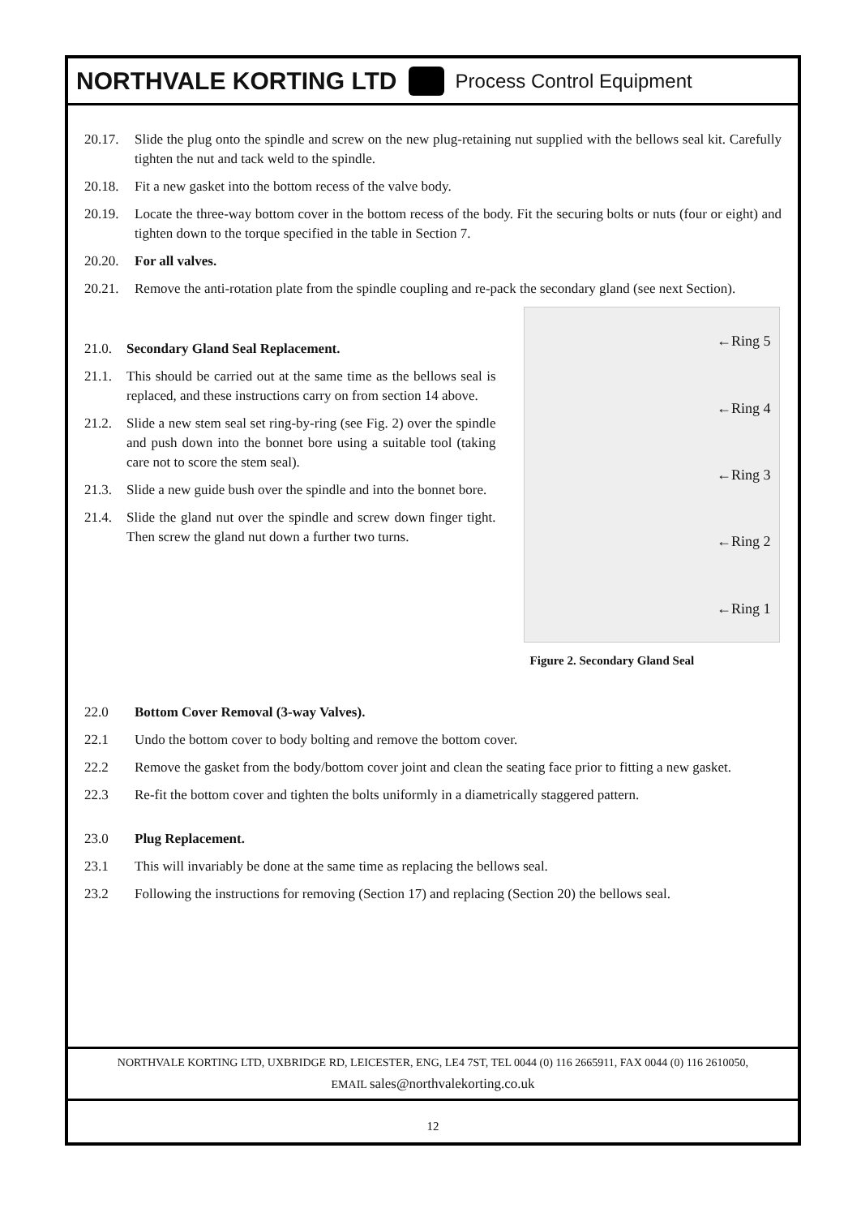NORTHVALE KORTING LTD Process Control Equipment
20.17. Slide the plug onto the spindle and screw on the new plug-retaining nut supplied with the bellows seal kit. Carefully tighten the nut and tack weld to the spindle.
20.18. Fit a new gasket into the bottom recess of the valve body.
20.19. Locate the three-way bottom cover in the bottom recess of the body. Fit the securing bolts or nuts (four or eight) and tighten down to the torque specified in the table in Section 7.
20.20. For all valves.
20.21. Remove the anti-rotation plate from the spindle coupling and re-pack the secondary gland (see next Section).
21.0. Secondary Gland Seal Replacement.
21.1. This should be carried out at the same time as the bellows seal is replaced, and these instructions carry on from section 14 above.
21.2. Slide a new stem seal set ring-by-ring (see Fig. 2) over the spindle and push down into the bonnet bore using a suitable tool (taking care not to score the stem seal).
21.3. Slide a new guide bush over the spindle and into the bonnet bore.
21.4. Slide the gland nut over the spindle and screw down finger tight. Then screw the gland nut down a further two turns.
←Ring 5
←Ring 4
←Ring 3
←Ring 2
←Ring 1
Figure 2. Secondary Gland Seal
22.0 Bottom Cover Removal (3-way Valves).
22.1 Undo the bottom cover to body bolting and remove the bottom cover.
22.2 Remove the gasket from the body/bottom cover joint and clean the seating face prior to fitting a new gasket.
22.3 Re-fit the bottom cover and tighten the bolts uniformly in a diametrically staggered pattern.
23.0 Plug Replacement.
23.1 This will invariably be done at the same time as replacing the bellows seal.
23.2 Following the instructions for removing (Section 17) and replacing (Section 20) the bellows seal.
NORTHVALE KORTING LTD, UXBRIDGE RD, LEICESTER, ENG, LE4 7ST, TEL 0044 (0) 116 2665911, FAX 0044 (0) 116 2610050,
EMAIL sales@northvalekorting.co.uk
12